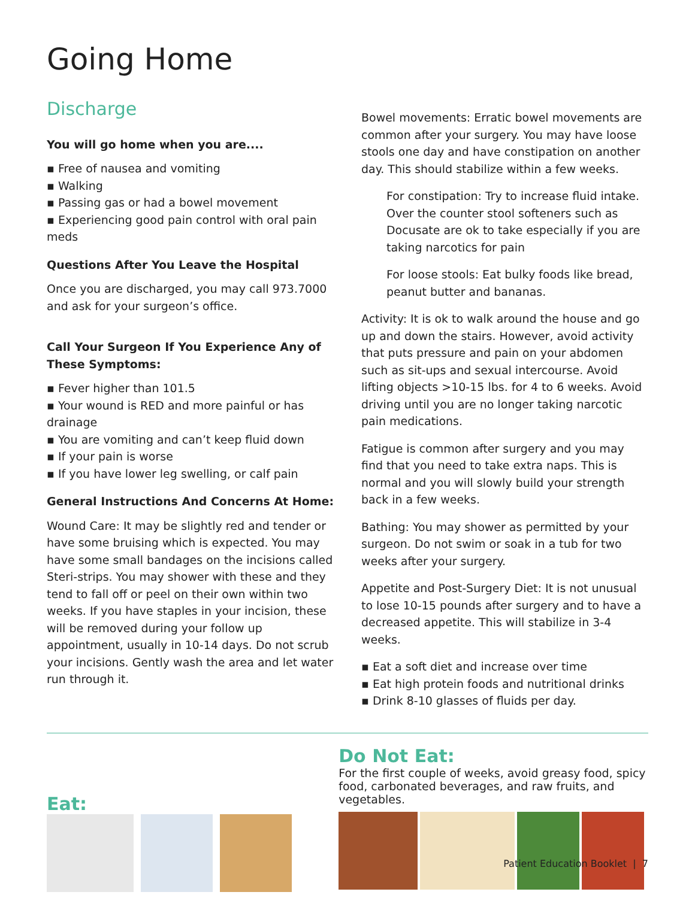Going Home
Discharge
You will go home when you are....
▪ Free of nausea and vomiting
▪ Walking
▪ Passing gas or had a bowel movement
▪ Experiencing good pain control with oral pain meds
Questions After You Leave the Hospital
Once you are discharged, you may call 973.7000 and ask for your surgeon’s office.
Call Your Surgeon If You Experience Any of These Symptoms:
▪ Fever higher than 101.5
▪ Your wound is RED and more painful or has drainage
▪ You are vomiting and can’t keep fluid down
▪ If your pain is worse
▪ If you have lower leg swelling, or calf pain
General Instructions And Concerns At Home:
Wound Care: It may be slightly red and tender or have some bruising which is expected. You may have some small bandages on the incisions called Steri-strips. You may shower with these and they tend to fall off or peel on their own within two weeks. If you have staples in your incision, these will be removed during your follow up appointment, usually in 10-14 days. Do not scrub your incisions. Gently wash the area and let water run through it.
Bowel movements: Erratic bowel movements are common after your surgery. You may have loose stools one day and have constipation on another day. This should stabilize within a few weeks.
For constipation: Try to increase fluid intake. Over the counter stool softeners such as Docusate are ok to take especially if you are taking narcotics for pain
For loose stools: Eat bulky foods like bread, peanut butter and bananas.
Activity: It is ok to walk around the house and go up and down the stairs. However, avoid activity that puts pressure and pain on your abdomen such as sit-ups and sexual intercourse. Avoid lifting objects >10-15 lbs. for 4 to 6 weeks. Avoid driving until you are no longer taking narcotic pain medications.
Fatigue is common after surgery and you may find that you need to take extra naps. This is normal and you will slowly build your strength back in a few weeks.
Bathing: You may shower as permitted by your surgeon. Do not swim or soak in a tub for two weeks after your surgery.
Appetite and Post-Surgery Diet: It is not unusual to lose 10-15 pounds after surgery and to have a decreased appetite. This will stabilize in 3-4 weeks.
▪ Eat a soft diet and increase over time
▪ Eat high protein foods and nutritional drinks
▪ Drink 8-10 glasses of fluids per day.
Eat:
Do Not Eat:
For the first couple of weeks, avoid greasy food, spicy food, carbonated beverages, and raw fruits, and vegetables.
Patient Education Booklet | 7